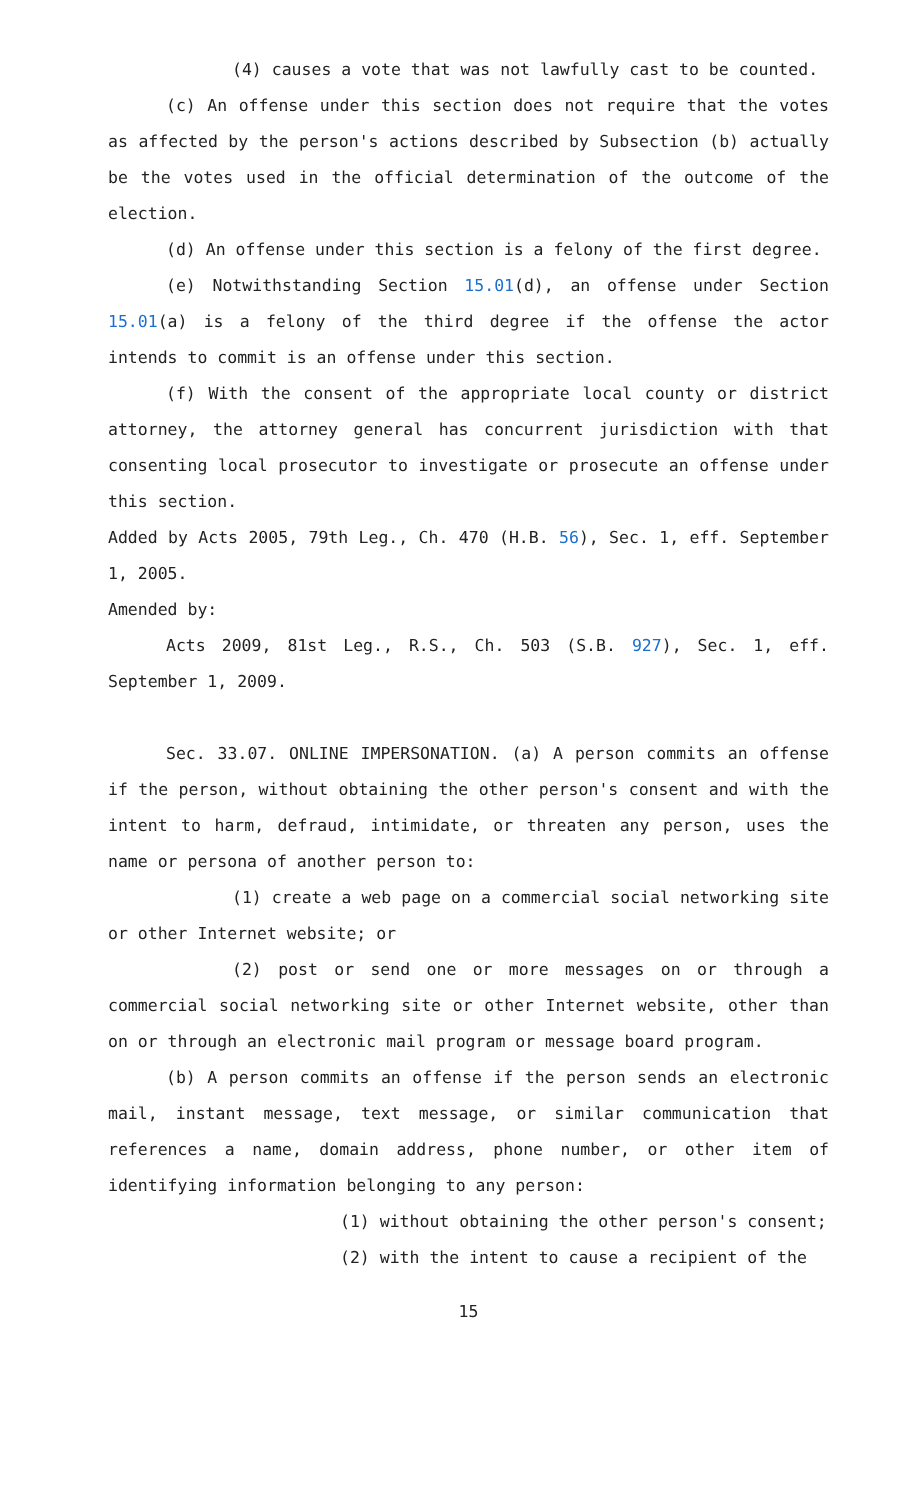(4) causes a vote that was not lawfully cast to be counted.
(c) An offense under this section does not require that the votes as affected by the person's actions described by Subsection (b) actually be the votes used in the official determination of the outcome of the election.
(d) An offense under this section is a felony of the first degree.
(e) Notwithstanding Section 15.01(d), an offense under Section 15.01(a) is a felony of the third degree if the offense the actor intends to commit is an offense under this section.
(f) With the consent of the appropriate local county or district attorney, the attorney general has concurrent jurisdiction with that consenting local prosecutor to investigate or prosecute an offense under this section.
Added by Acts 2005, 79th Leg., Ch. 470 (H.B. 56), Sec. 1, eff. September 1, 2005.
Amended by:
Acts 2009, 81st Leg., R.S., Ch. 503 (S.B. 927), Sec. 1, eff. September 1, 2009.
Sec. 33.07. ONLINE IMPERSONATION. (a) A person commits an offense if the person, without obtaining the other person's consent and with the intent to harm, defraud, intimidate, or threaten any person, uses the name or persona of another person to:
(1) create a web page on a commercial social networking site or other Internet website; or
(2) post or send one or more messages on or through a commercial social networking site or other Internet website, other than on or through an electronic mail program or message board program.
(b) A person commits an offense if the person sends an electronic mail, instant message, text message, or similar communication that references a name, domain address, phone number, or other item of identifying information belonging to any person:
(1) without obtaining the other person's consent;
(2) with the intent to cause a recipient of the
15